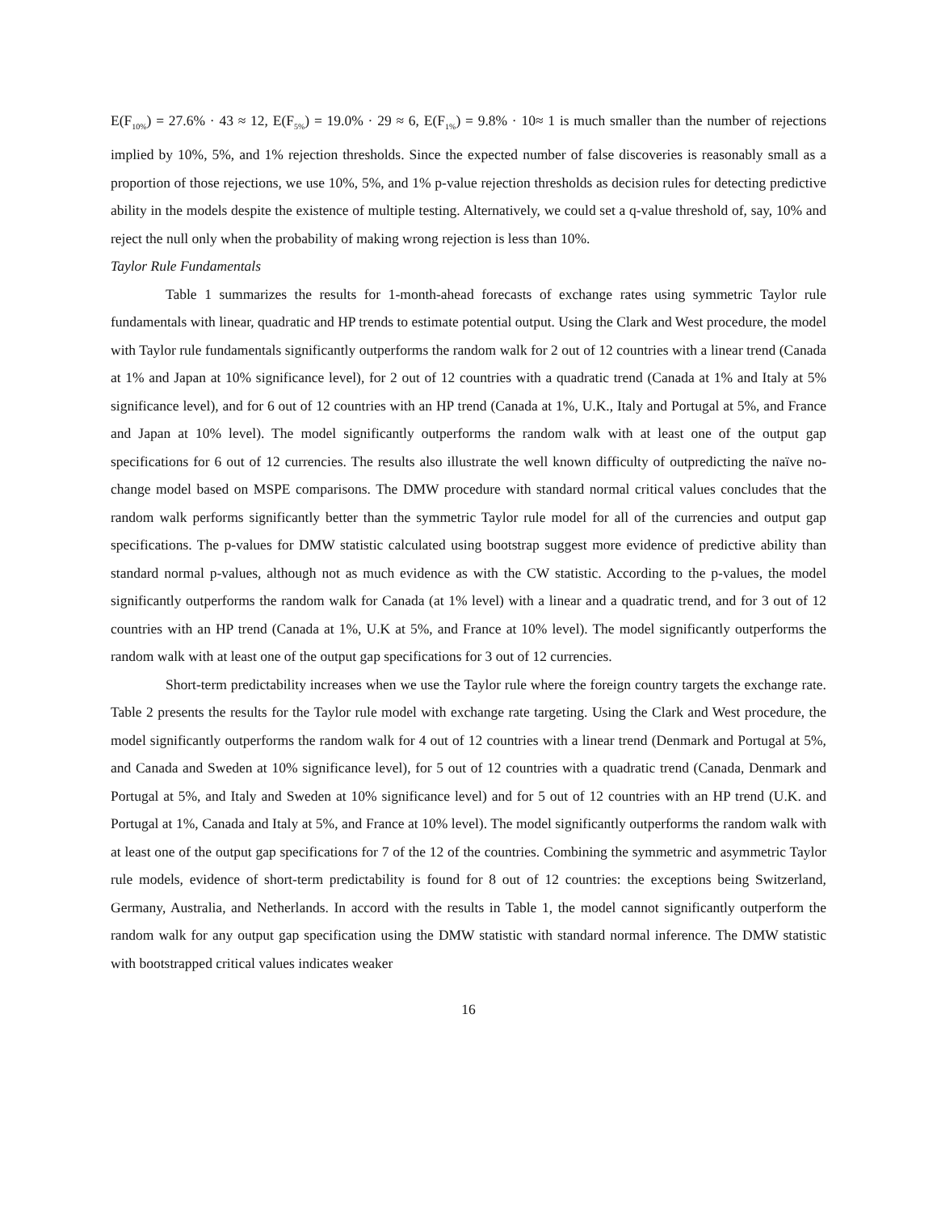E(F<sub>10%</sub>) = 27.6% · 43 ≈ 12, E(F<sub>5%</sub>) = 19.0% · 29 ≈ 6, E(F<sub>1%</sub>) = 9.8% · 10≈ 1 is much smaller than the number of rejections implied by 10%, 5%, and 1% rejection thresholds. Since the expected number of false discoveries is reasonably small as a proportion of those rejections, we use 10%, 5%, and 1% p-value rejection thresholds as decision rules for detecting predictive ability in the models despite the existence of multiple testing. Alternatively, we could set a q-value threshold of, say, 10% and reject the null only when the probability of making wrong rejection is less than 10%.
Taylor Rule Fundamentals
Table 1 summarizes the results for 1-month-ahead forecasts of exchange rates using symmetric Taylor rule fundamentals with linear, quadratic and HP trends to estimate potential output. Using the Clark and West procedure, the model with Taylor rule fundamentals significantly outperforms the random walk for 2 out of 12 countries with a linear trend (Canada at 1% and Japan at 10% significance level), for 2 out of 12 countries with a quadratic trend (Canada at 1% and Italy at 5% significance level), and for 6 out of 12 countries with an HP trend (Canada at 1%, U.K., Italy and Portugal at 5%, and France and Japan at 10% level). The model significantly outperforms the random walk with at least one of the output gap specifications for 6 out of 12 currencies. The results also illustrate the well known difficulty of outpredicting the naïve no-change model based on MSPE comparisons. The DMW procedure with standard normal critical values concludes that the random walk performs significantly better than the symmetric Taylor rule model for all of the currencies and output gap specifications. The p-values for DMW statistic calculated using bootstrap suggest more evidence of predictive ability than standard normal p-values, although not as much evidence as with the CW statistic. According to the p-values, the model significantly outperforms the random walk for Canada (at 1% level) with a linear and a quadratic trend, and for 3 out of 12 countries with an HP trend (Canada at 1%, U.K at 5%, and France at 10% level). The model significantly outperforms the random walk with at least one of the output gap specifications for 3 out of 12 currencies.
Short-term predictability increases when we use the Taylor rule where the foreign country targets the exchange rate. Table 2 presents the results for the Taylor rule model with exchange rate targeting. Using the Clark and West procedure, the model significantly outperforms the random walk for 4 out of 12 countries with a linear trend (Denmark and Portugal at 5%, and Canada and Sweden at 10% significance level), for 5 out of 12 countries with a quadratic trend (Canada, Denmark and Portugal at 5%, and Italy and Sweden at 10% significance level) and for 5 out of 12 countries with an HP trend (U.K. and Portugal at 1%, Canada and Italy at 5%, and France at 10% level). The model significantly outperforms the random walk with at least one of the output gap specifications for 7 of the 12 of the countries. Combining the symmetric and asymmetric Taylor rule models, evidence of short-term predictability is found for 8 out of 12 countries: the exceptions being Switzerland, Germany, Australia, and Netherlands. In accord with the results in Table 1, the model cannot significantly outperform the random walk for any output gap specification using the DMW statistic with standard normal inference. The DMW statistic with bootstrapped critical values indicates weaker
16